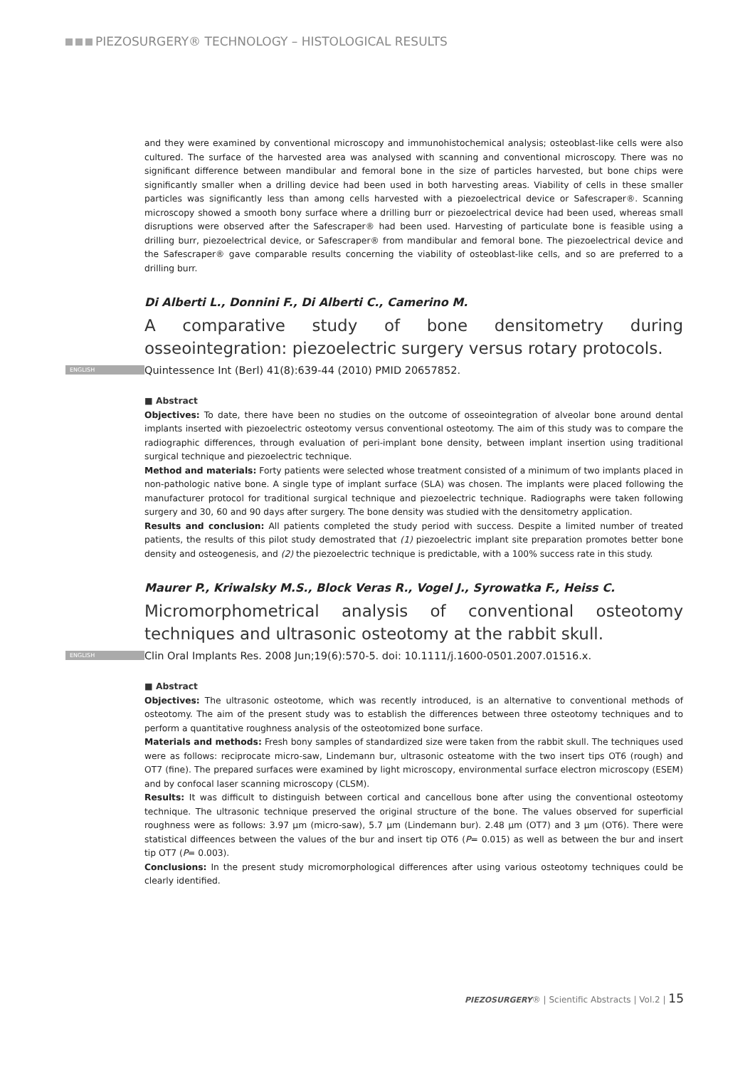PIEZOSURGERY® TECHNOLOGY – HISTOLOGICAL RESULTS
and they were examined by conventional microscopy and immunohistochemical analysis; osteoblast-like cells were also cultured. The surface of the harvested area was analysed with scanning and conventional microscopy. There was no significant difference between mandibular and femoral bone in the size of particles harvested, but bone chips were significantly smaller when a drilling device had been used in both harvesting areas. Viability of cells in these smaller particles was significantly less than among cells harvested with a piezoelectrical device or Safescraper®. Scanning microscopy showed a smooth bony surface where a drilling burr or piezoelectrical device had been used, whereas small disruptions were observed after the Safescraper® had been used. Harvesting of particulate bone is feasible using a drilling burr, piezoelectrical device, or Safescraper® from mandibular and femoral bone. The piezoelectrical device and the Safescraper® gave comparable results concerning the viability of osteoblast-like cells, and so are preferred to a drilling burr.
Di Alberti L., Donnini F., Di Alberti C., Camerino M.
A comparative study of bone densitometry during osseointegration: piezoelectric surgery versus rotary protocols.
ENGLISH Quintessence Int (Berl) 41(8):639-44 (2010) PMID 20657852.
■ Abstract
Objectives: To date, there have been no studies on the outcome of osseointegration of alveolar bone around dental implants inserted with piezoelectric osteotomy versus conventional osteotomy. The aim of this study was to compare the radiographic differences, through evaluation of peri-implant bone density, between implant insertion using traditional surgical technique and piezoelectric technique.
Method and materials: Forty patients were selected whose treatment consisted of a minimum of two implants placed in non-pathologic native bone. A single type of implant surface (SLA) was chosen. The implants were placed following the manufacturer protocol for traditional surgical technique and piezoelectric technique. Radiographs were taken following surgery and 30, 60 and 90 days after surgery. The bone density was studied with the densitometry application.
Results and conclusion: All patients completed the study period with success. Despite a limited number of treated patients, the results of this pilot study demostrated that (1) piezoelectric implant site preparation promotes better bone density and osteogenesis, and (2) the piezoelectric technique is predictable, with a 100% success rate in this study.
Maurer P., Kriwalsky M.S., Block Veras R., Vogel J., Syrowatka F., Heiss C.
Micromorphometrical analysis of conventional osteotomy techniques and ultrasonic osteotomy at the rabbit skull.
ENGLISH Clin Oral Implants Res. 2008 Jun;19(6):570-5. doi: 10.1111/j.1600-0501.2007.01516.x.
■ Abstract
Objectives: The ultrasonic osteotome, which was recently introduced, is an alternative to conventional methods of osteotomy. The aim of the present study was to establish the differences between three osteotomy techniques and to perform a quantitative roughness analysis of the osteotomized bone surface.
Materials and methods: Fresh bony samples of standardized size were taken from the rabbit skull. The techniques used were as follows: reciprocate micro-saw, Lindemann bur, ultrasonic osteatome with the two insert tips OT6 (rough) and OT7 (fine). The prepared surfaces were examined by light microscopy, environmental surface electron microscopy (ESEM) and by confocal laser scanning microscopy (CLSM).
Results: It was difficult to distinguish between cortical and cancellous bone after using the conventional osteotomy technique. The ultrasonic technique preserved the original structure of the bone. The values observed for superficial roughness were as follows: 3.97 µm (micro-saw), 5.7 µm (Lindemann bur). 2.48 µm (OT7) and 3 µm (OT6). There were statistical diffeences between the values of the bur and insert tip OT6 (P= 0.015) as well as between the bur and insert tip OT7 (P= 0.003).
Conclusions: In the present study micromorphological differences after using various osteotomy techniques could be clearly identified.
PIEZOSURGERY® | Scientific Abstracts | Vol.2 | 15